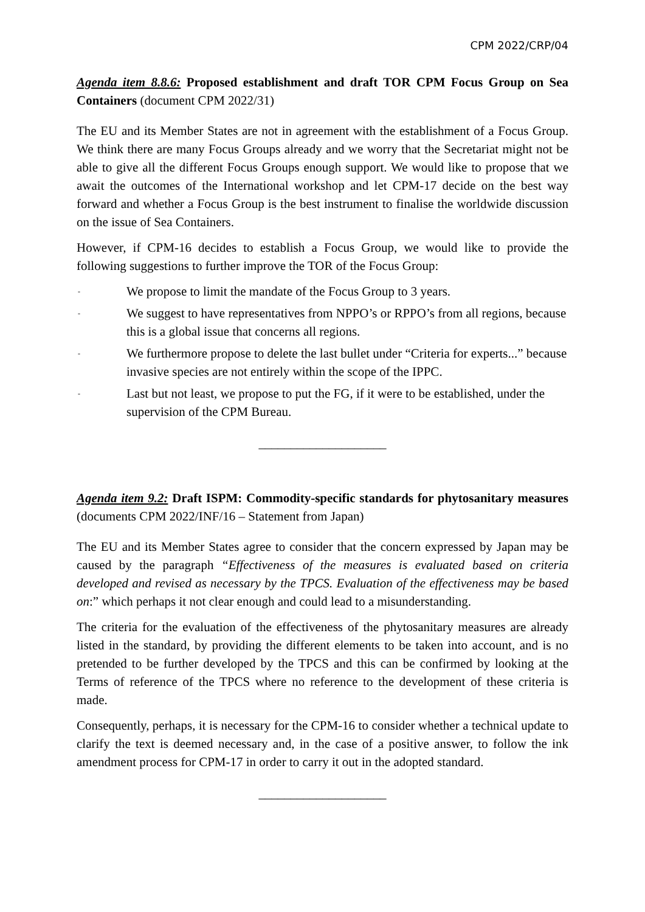CPM 2022/CRP/04
Agenda item 8.8.6: Proposed establishment and draft TOR CPM Focus Group on Sea Containers (document CPM 2022/31)
The EU and its Member States are not in agreement with the establishment of a Focus Group. We think there are many Focus Groups already and we worry that the Secretariat might not be able to give all the different Focus Groups enough support. We would like to propose that we await the outcomes of the International workshop and let CPM-17 decide on the best way forward and whether a Focus Group is the best instrument to finalise the worldwide discussion on the issue of Sea Containers.
However, if CPM-16 decides to establish a Focus Group, we would like to provide the following suggestions to further improve the TOR of the Focus Group:
- We propose to limit the mandate of the Focus Group to 3 years.
- We suggest to have representatives from NPPO’s or RPPO’s from all regions, because this is a global issue that concerns all regions.
- We furthermore propose to delete the last bullet under “Criteria for experts...” because invasive species are not entirely within the scope of the IPPC.
- Last but not least, we propose to put the FG, if it were to be established, under the supervision of the CPM Bureau.
____________________
Agenda item 9.2: Draft ISPM: Commodity-specific standards for phytosanitary measures (documents CPM 2022/INF/16 – Statement from Japan)
The EU and its Member States agree to consider that the concern expressed by Japan may be caused by the paragraph “Effectiveness of the measures is evaluated based on criteria developed and revised as necessary by the TPCS. Evaluation of the effectiveness may be based on:” which perhaps it not clear enough and could lead to a misunderstanding.
The criteria for the evaluation of the effectiveness of the phytosanitary measures are already listed in the standard, by providing the different elements to be taken into account, and is no pretended to be further developed by the TPCS and this can be confirmed by looking at the Terms of reference of the TPCS where no reference to the development of these criteria is made.
Consequently, perhaps, it is necessary for the CPM-16 to consider whether a technical update to clarify the text is deemed necessary and, in the case of a positive answer, to follow the ink amendment process for CPM-17 in order to carry it out in the adopted standard.
____________________